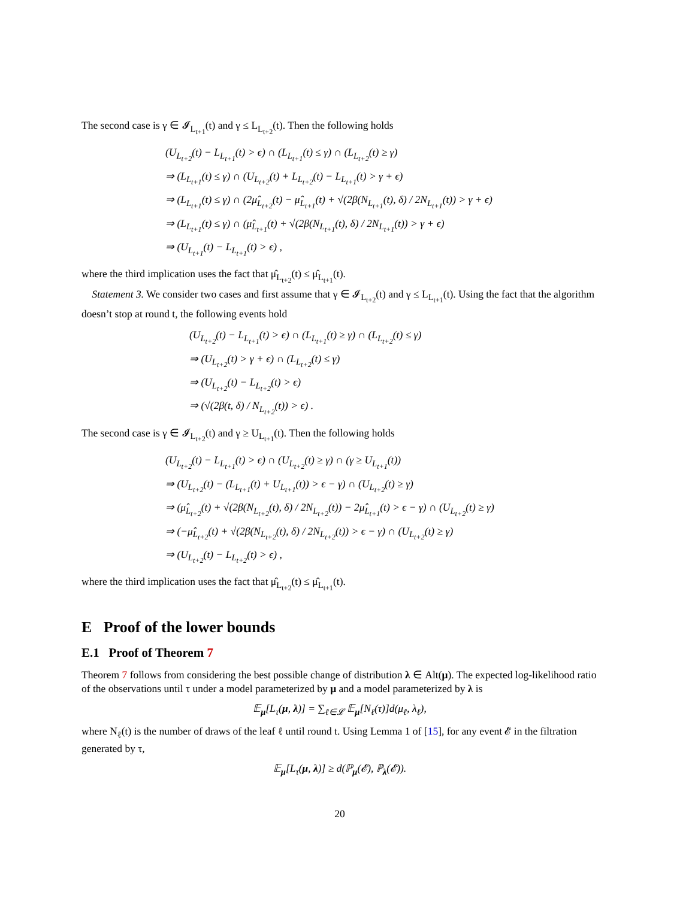The second case is γ ∈ 𝓘<sub>L<sub>t+1</sub></sub>(t) and γ ≤ L<sub>L<sub>t+2</sub></sub>(t). Then the following holds
(U<sub>L<sub>t+2</sub></sub>(t) − L<sub>L<sub>t+1</sub></sub>(t) > ϵ) ∩ (L<sub>L<sub>t+1</sub></sub>(t) ≤ γ) ∩ (L<sub>L<sub>t+2</sub></sub>(t) ≥ γ)
⇒ (L<sub>L<sub>t+1</sub></sub>(t) ≤ γ) ∩ (U<sub>L<sub>t+2</sub></sub>(t) + L<sub>L<sub>t+2</sub></sub>(t) − L<sub>L<sub>t+1</sub></sub>(t) > γ + ϵ)
⇒ (L<sub>L<sub>t+1</sub></sub>(t) ≤ γ) ∩ (2μ̂<sub>L<sub>t+2</sub></sub>(t) − μ̂<sub>L<sub>t+1</sub></sub>(t) + √(2β(N<sub>L<sub>t+1</sub></sub>(t), δ) / 2N<sub>L<sub>t+1</sub></sub>(t)) > γ + ϵ)
⇒ (L<sub>L<sub>t+1</sub></sub>(t) ≤ γ) ∩ (μ̂<sub>L<sub>t+1</sub></sub>(t) + √(2β(N<sub>L<sub>t+1</sub></sub>(t), δ) / 2N<sub>L<sub>t+1</sub></sub>(t)) > γ + ϵ)
⇒ (U<sub>L<sub>t+1</sub></sub>(t) − L<sub>L<sub>t+1</sub></sub>(t) > ϵ) ,
where the third implication uses the fact that μ̂<sub>L<sub>t+2</sub></sub>(t) ≤ μ̂<sub>L<sub>t+1</sub></sub>(t).
Statement 3. We consider two cases and first assume that γ ∈ 𝓘<sub>L<sub>t+2</sub></sub>(t) and γ ≤ L<sub>L<sub>t+1</sub></sub>(t). Using the fact that the algorithm doesn’t stop at round t, the following events hold
(U<sub>L<sub>t+2</sub></sub>(t) − L<sub>L<sub>t+1</sub></sub>(t) > ϵ) ∩ (L<sub>L<sub>t+1</sub></sub>(t) ≥ γ) ∩ (L<sub>L<sub>t+2</sub></sub>(t) ≤ γ)
⇒ (U<sub>L<sub>t+2</sub></sub>(t) > γ + ϵ) ∩ (L<sub>L<sub>t+2</sub></sub>(t) ≤ γ)
⇒ (U<sub>L<sub>t+2</sub></sub>(t) − L<sub>L<sub>t+2</sub></sub>(t) > ϵ)
⇒ (√(2β(t, δ) / N<sub>L<sub>t+2</sub></sub>(t)) > ϵ) .
The second case is γ ∈ 𝓘<sub>L<sub>t+2</sub></sub>(t) and γ ≥ U<sub>L<sub>t+1</sub></sub>(t). Then the following holds
(U<sub>L<sub>t+2</sub></sub>(t) − L<sub>L<sub>t+1</sub></sub>(t) > ϵ) ∩ (U<sub>L<sub>t+2</sub></sub>(t) ≥ γ) ∩ (γ ≥ U<sub>L<sub>t+1</sub></sub>(t))
⇒ (U<sub>L<sub>t+2</sub></sub>(t) − (L<sub>L<sub>t+1</sub></sub>(t) + U<sub>L<sub>t+1</sub></sub>(t)) > ϵ − γ) ∩ (U<sub>L<sub>t+2</sub></sub>(t) ≥ γ)
⇒ (μ̂<sub>L<sub>t+2</sub></sub>(t) + √(2β(N<sub>L<sub>t+2</sub></sub>(t), δ) / 2N<sub>L<sub>t+2</sub></sub>(t)) − 2μ̂<sub>L<sub>t+1</sub></sub>(t) > ϵ − γ) ∩ (U<sub>L<sub>t+2</sub></sub>(t) ≥ γ)
⇒ (−μ̂<sub>L<sub>t+2</sub></sub>(t) + √(2β(N<sub>L<sub>t+2</sub></sub>(t), δ) / 2N<sub>L<sub>t+2</sub></sub>(t)) > ϵ − γ) ∩ (U<sub>L<sub>t+2</sub></sub>(t) ≥ γ)
⇒ (U<sub>L<sub>t+2</sub></sub>(t) − L<sub>L<sub>t+2</sub></sub>(t) > ϵ) ,
where the third implication uses the fact that μ̂<sub>L<sub>t+2</sub></sub>(t) ≤ μ̂<sub>L<sub>t+1</sub></sub>(t).
E Proof of the lower bounds
E.1 Proof of Theorem 7
Theorem 7 follows from considering the best possible change of distribution λ ∈ Alt(μ). The expected log-likelihood ratio of the observations until τ under a model parameterized by μ and a model parameterized by λ is
𝔼<sub>μ</sub>[L<sub>τ</sub>(μ, λ)] = ∑<sub>ℓ∈𝓛</sub> 𝔼<sub>μ</sub>[N<sub>ℓ</sub>(τ)]d(μ<sub>ℓ</sub>, λ<sub>ℓ</sub>),
where N<sub>ℓ</sub>(t) is the number of draws of the leaf ℓ until round t. Using Lemma 1 of [15], for any event 𝓔 in the filtration generated by τ,
𝔼<sub>μ</sub>[L<sub>τ</sub>(μ, λ)] ≥ d(ℙ<sub>μ</sub>(𝓔), ℙ<sub>λ</sub>(𝓔)).
20